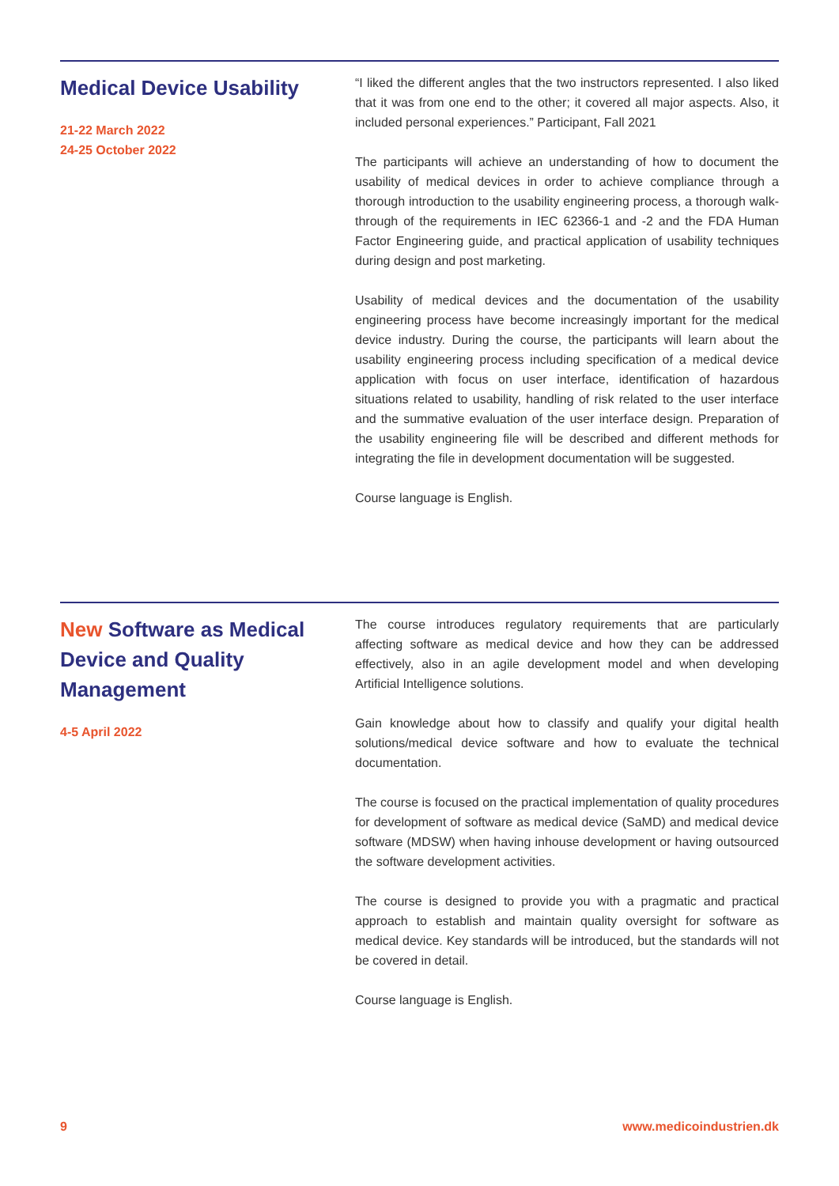Medical Device Usability
21-22 March 2022
24-25 October 2022
“I liked the different angles that the two instructors represented. I also liked that it was from one end to the other; it covered all major aspects. Also, it included personal experiences.” Participant, Fall 2021
The participants will achieve an understanding of how to document the usability of medical devices in order to achieve compliance through a thorough introduction to the usability engineering process, a thorough walk-through of the requirements in IEC 62366-1 and -2 and the FDA Human Factor Engineering guide, and practical application of usability techniques during design and post marketing.
Usability of medical devices and the documentation of the usability engineering process have become increasingly important for the medical device industry. During the course, the participants will learn about the usability engineering process including specification of a medical device application with focus on user interface, identification of hazardous situations related to usability, handling of risk related to the user interface and the summative evaluation of the user interface design. Preparation of the usability engineering file will be described and different methods for integrating the file in development documentation will be suggested.
Course language is English.
New Software as Medical Device and Quality Management
4-5 April 2022
The course introduces regulatory requirements that are particularly affecting software as medical device and how they can be addressed effectively, also in an agile development model and when developing Artificial Intelligence solutions.
Gain knowledge about how to classify and qualify your digital health solutions/medical device software and how to evaluate the technical documentation.
The course is focused on the practical implementation of quality procedures for development of software as medical device (SaMD) and medical device software (MDSW) when having inhouse development or having outsourced the software development activities.
The course is designed to provide you with a pragmatic and practical approach to establish and maintain quality oversight for software as medical device. Key standards will be introduced, but the standards will not be covered in detail.
Course language is English.
9 www.medicoindustrien.dk